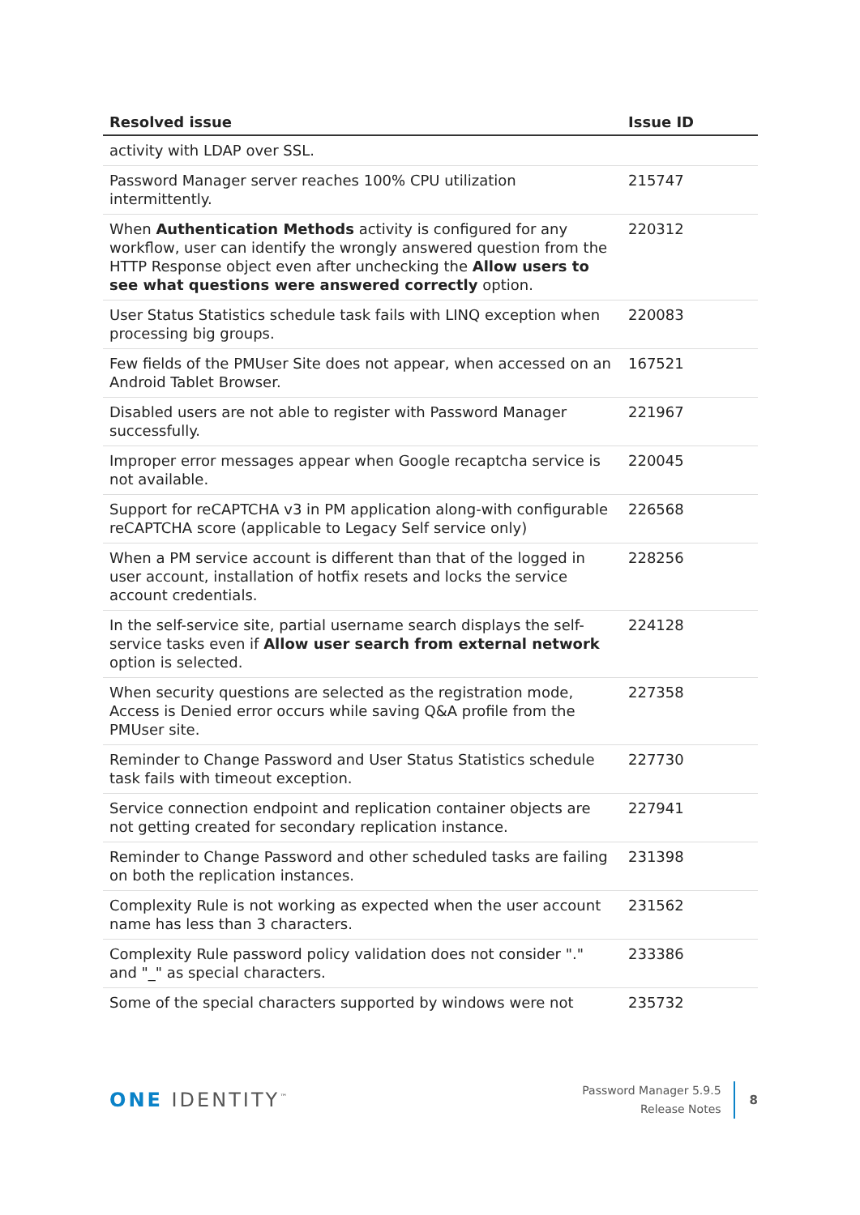| Resolved issue | Issue ID |
| --- | --- |
| activity with LDAP over SSL. | |
| Password Manager server reaches 100% CPU utilization intermittently. | 215747 |
| When Authentication Methods activity is configured for any workflow, user can identify the wrongly answered question from the HTTP Response object even after unchecking the Allow users to see what questions were answered correctly option. | 220312 |
| User Status Statistics schedule task fails with LINQ exception when processing big groups. | 220083 |
| Few fields of the PMUser Site does not appear, when accessed on an Android Tablet Browser. | 167521 |
| Disabled users are not able to register with Password Manager successfully. | 221967 |
| Improper error messages appear when Google recaptcha service is not available. | 220045 |
| Support for reCAPTCHA v3 in PM application along-with configurable reCAPTCHA score (applicable to Legacy Self service only) | 226568 |
| When a PM service account is different than that of the logged in user account, installation of hotfix resets and locks the service account credentials. | 228256 |
| In the self-service site, partial username search displays the self-service tasks even if Allow user search from external network option is selected. | 224128 |
| When security questions are selected as the registration mode, Access is Denied error occurs while saving Q&A profile from the PMUser site. | 227358 |
| Reminder to Change Password and User Status Statistics schedule task fails with timeout exception. | 227730 |
| Service connection endpoint and replication container objects are not getting created for secondary replication instance. | 227941 |
| Reminder to Change Password and other scheduled tasks are failing on both the replication instances. | 231398 |
| Complexity Rule is not working as expected when the user account name has less than 3 characters. | 231562 |
| Complexity Rule password policy validation does not consider "." and "_" as special characters. | 233386 |
| Some of the special characters supported by windows were not | 235732 |
ONE IDENTITY<sup>™</sup>
Password Manager 5.9.5
Release Notes
8